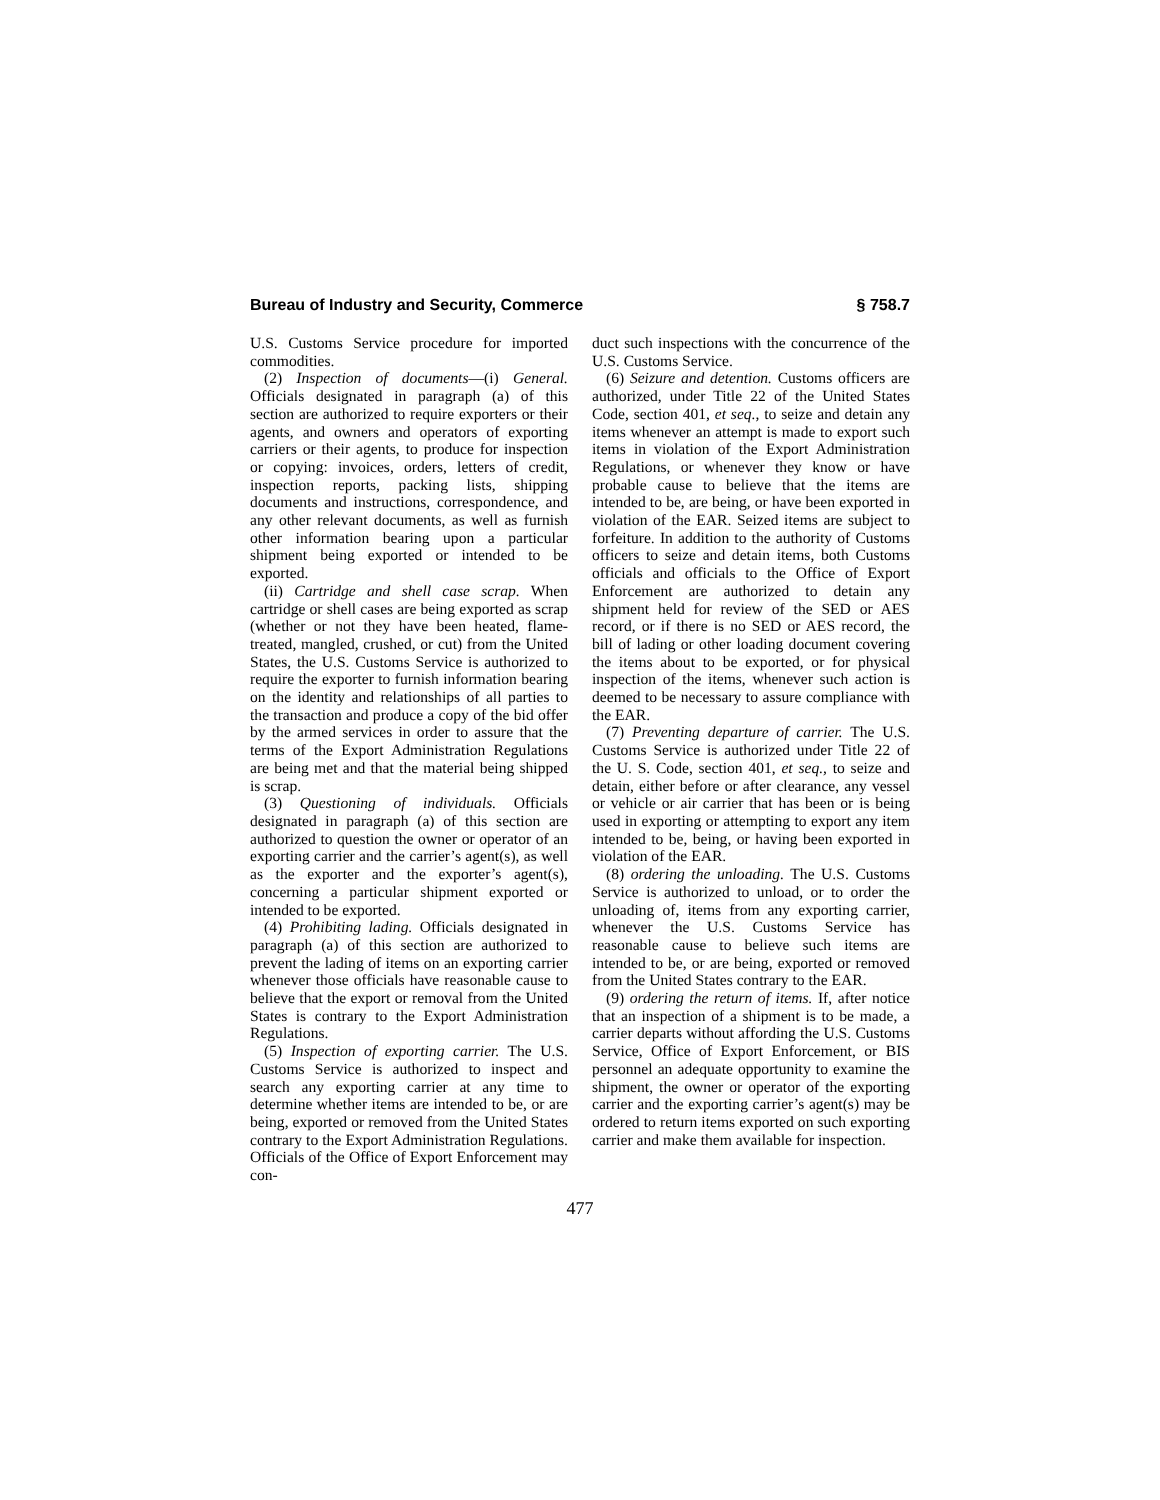Bureau of Industry and Security, Commerce § 758.7
U.S. Customs Service procedure for imported commodities.
(2) Inspection of documents—(i) General. Officials designated in paragraph (a) of this section are authorized to require exporters or their agents, and owners and operators of exporting carriers or their agents, to produce for inspection or copying: invoices, orders, letters of credit, inspection reports, packing lists, shipping documents and instructions, correspondence, and any other relevant documents, as well as furnish other information bearing upon a particular shipment being exported or intended to be exported.
(ii) Cartridge and shell case scrap. When cartridge or shell cases are being exported as scrap (whether or not they have been heated, flame-treated, mangled, crushed, or cut) from the United States, the U.S. Customs Service is authorized to require the exporter to furnish information bearing on the identity and relationships of all parties to the transaction and produce a copy of the bid offer by the armed services in order to assure that the terms of the Export Administration Regulations are being met and that the material being shipped is scrap.
(3) Questioning of individuals. Officials designated in paragraph (a) of this section are authorized to question the owner or operator of an exporting carrier and the carrier’s agent(s), as well as the exporter and the exporter’s agent(s), concerning a particular shipment exported or intended to be exported.
(4) Prohibiting lading. Officials designated in paragraph (a) of this section are authorized to prevent the lading of items on an exporting carrier whenever those officials have reasonable cause to believe that the export or removal from the United States is contrary to the Export Administration Regulations.
(5) Inspection of exporting carrier. The U.S. Customs Service is authorized to inspect and search any exporting carrier at any time to determine whether items are intended to be, or are being, exported or removed from the United States contrary to the Export Administration Regulations. Officials of the Office of Export Enforcement may con-
duct such inspections with the concurrence of the U.S. Customs Service.
(6) Seizure and detention. Customs officers are authorized, under Title 22 of the United States Code, section 401, et seq., to seize and detain any items whenever an attempt is made to export such items in violation of the Export Administration Regulations, or whenever they know or have probable cause to believe that the items are intended to be, are being, or have been exported in violation of the EAR. Seized items are subject to forfeiture. In addition to the authority of Customs officers to seize and detain items, both Customs officials and officials to the Office of Export Enforcement are authorized to detain any shipment held for review of the SED or AES record, or if there is no SED or AES record, the bill of lading or other loading document covering the items about to be exported, or for physical inspection of the items, whenever such action is deemed to be necessary to assure compliance with the EAR.
(7) Preventing departure of carrier. The U.S. Customs Service is authorized under Title 22 of the U. S. Code, section 401, et seq., to seize and detain, either before or after clearance, any vessel or vehicle or air carrier that has been or is being used in exporting or attempting to export any item intended to be, being, or having been exported in violation of the EAR.
(8) ordering the unloading. The U.S. Customs Service is authorized to unload, or to order the unloading of, items from any exporting carrier, whenever the U.S. Customs Service has reasonable cause to believe such items are intended to be, or are being, exported or removed from the United States contrary to the EAR.
(9) ordering the return of items. If, after notice that an inspection of a shipment is to be made, a carrier departs without affording the U.S. Customs Service, Office of Export Enforcement, or BIS personnel an adequate opportunity to examine the shipment, the owner or operator of the exporting carrier and the exporting carrier’s agent(s) may be ordered to return items exported on such exporting carrier and make them available for inspection.
477